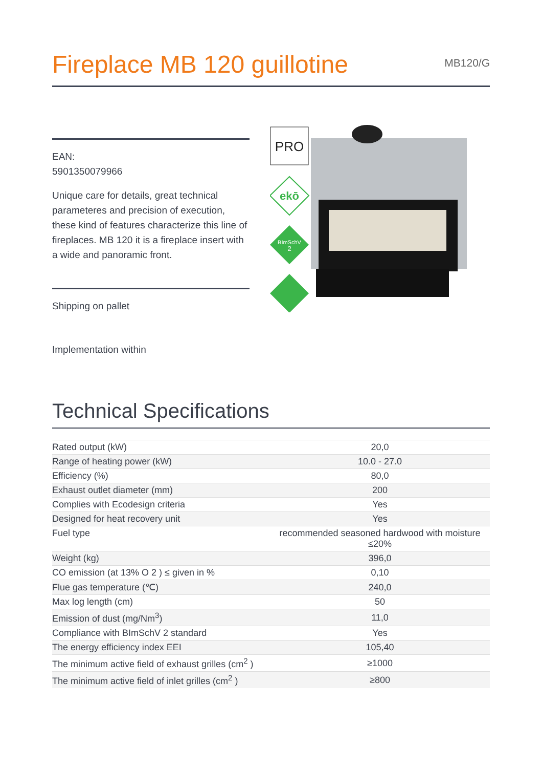Fireplace MB 120 guillotine
MB120/G
EAN:
5901350079966
Unique care for details, great technical parameteres and precision of execution, these kind of features characterize this line of fireplaces. MB 120 it is a fireplace insert with a wide and panoramic front.
Shipping on pallet
Implementation within
PRO
ekō
BImSchV
2
Technical Specifications
| Rated output (kW) | 20,0 |
| Range of heating power (kW) | 10.0 - 27.0 |
| Efficiency (%) | 80,0 |
| Exhaust outlet diameter (mm) | 200 |
| Complies with Ecodesign criteria | Yes |
| Designed for heat recovery unit | Yes |
| Fuel type | recommended seasoned hardwood with moisture ≤20% |
| Weight (kg) | 396,0 |
| CO emission (at 13% O 2 ) ≤ given in % | 0,10 |
| Flue gas temperature (℃) | 240,0 |
| Max log length (cm) | 50 |
| Emission of dust (mg/Nm<sup>3</sup>) | 11,0 |
| Compliance with BImSchV 2 standard | Yes |
| The energy efficiency index EEI | 105,40 |
| The minimum active field of exhaust grilles (cm<sup>2</sup> ) | ≥1000 |
| The minimum active field of inlet grilles (cm<sup>2</sup> ) | ≥800 |